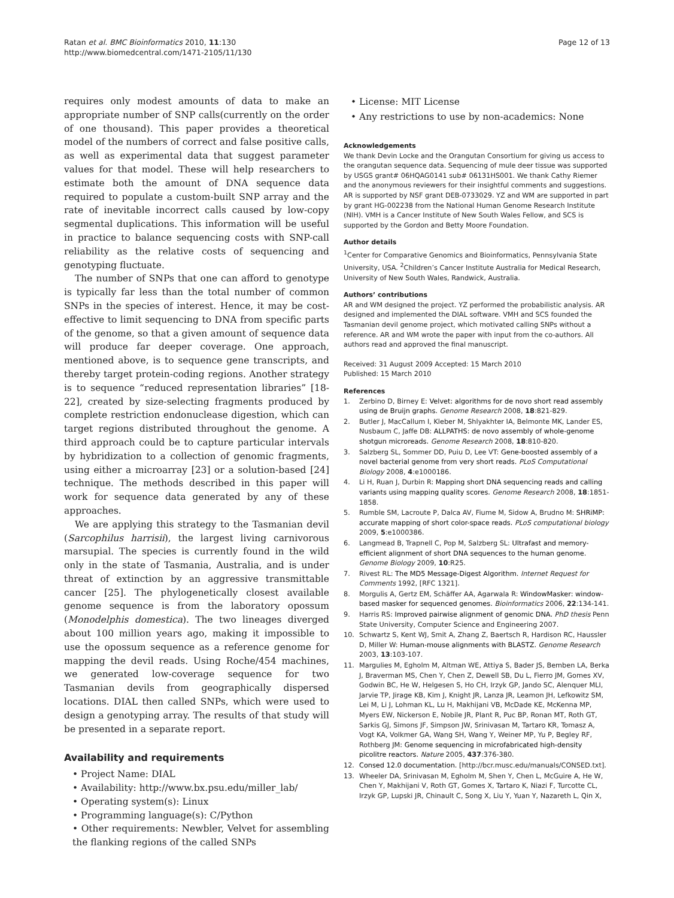Ratan et al. BMC Bioinformatics 2010, 11:130
http://www.biomedcentral.com/1471-2105/11/130
Page 12 of 13
requires only modest amounts of data to make an appropriate number of SNP calls(currently on the order of one thousand). This paper provides a theoretical model of the numbers of correct and false positive calls, as well as experimental data that suggest parameter values for that model. These will help researchers to estimate both the amount of DNA sequence data required to populate a custom-built SNP array and the rate of inevitable incorrect calls caused by low-copy segmental duplications. This information will be useful in practice to balance sequencing costs with SNP-call reliability as the relative costs of sequencing and genotyping fluctuate.
The number of SNPs that one can afford to genotype is typically far less than the total number of common SNPs in the species of interest. Hence, it may be cost-effective to limit sequencing to DNA from specific parts of the genome, so that a given amount of sequence data will produce far deeper coverage. One approach, mentioned above, is to sequence gene transcripts, and thereby target protein-coding regions. Another strategy is to sequence “reduced representation libraries” [18-22], created by size-selecting fragments produced by complete restriction endonuclease digestion, which can target regions distributed throughout the genome. A third approach could be to capture particular intervals by hybridization to a collection of genomic fragments, using either a microarray [23] or a solution-based [24] technique. The methods described in this paper will work for sequence data generated by any of these approaches.
We are applying this strategy to the Tasmanian devil (Sarcophilus harrisii), the largest living carnivorous marsupial. The species is currently found in the wild only in the state of Tasmania, Australia, and is under threat of extinction by an aggressive transmittable cancer [25]. The phylogenetically closest available genome sequence is from the laboratory opossum (Monodelphis domestica). The two lineages diverged about 100 million years ago, making it impossible to use the opossum sequence as a reference genome for mapping the devil reads. Using Roche/454 machines, we generated low-coverage sequence for two Tasmanian devils from geographically dispersed locations. DIAL then called SNPs, which were used to design a genotyping array. The results of that study will be presented in a separate report.
Availability and requirements
• Project Name: DIAL
• Availability: http://www.bx.psu.edu/miller_lab/
• Operating system(s): Linux
• Programming language(s): C/Python
• Other requirements: Newbler, Velvet for assembling the flanking regions of the called SNPs
• License: MIT License
• Any restrictions to use by non-academics: None
Acknowledgements
We thank Devin Locke and the Orangutan Consortium for giving us access to the orangutan sequence data. Sequencing of mule deer tissue was supported by USGS grant# 06HQAG0141 sub# 06131HS001. We thank Cathy Riemer and the anonymous reviewers for their insightful comments and suggestions. AR is supported by NSF grant DEB-0733029. YZ and WM are supported in part by grant HG-002238 from the National Human Genome Research Institute (NIH). VMH is a Cancer Institute of New South Wales Fellow, and SCS is supported by the Gordon and Betty Moore Foundation.
Author details
<sup>1</sup> Center for Comparative Genomics and Bioinformatics, Pennsylvania State University, USA. <sup>2</sup>Children’s Cancer Institute Australia for Medical Research, University of New South Wales, Randwick, Australia.
Authors’ contributions
AR and WM designed the project. YZ performed the probabilistic analysis. AR designed and implemented the DIAL software. VMH and SCS founded the Tasmanian devil genome project, which motivated calling SNPs without a reference. AR and WM wrote the paper with input from the co-authors. All authors read and approved the final manuscript.
Received: 31 August 2009 Accepted: 15 March 2010
Published: 15 March 2010
References
1. Zerbino D, Birney E: Velvet: algorithms for de novo short read assembly using de Bruijn graphs. Genome Research 2008, 18:821-829.
2. Butler J, MacCallum I, Kleber M, Shlyakhter IA, Belmonte MK, Lander ES, Nusbaum C, Jaffe DB: ALLPATHS: de novo assembly of whole-genome shotgun microreads. Genome Research 2008, 18:810-820.
3. Salzberg SL, Sommer DD, Puiu D, Lee VT: Gene-boosted assembly of a novel bacterial genome from very short reads. PLoS Computational Biology 2008, 4:e1000186.
4. Li H, Ruan J, Durbin R: Mapping short DNA sequencing reads and calling variants using mapping quality scores. Genome Research 2008, 18:1851-1858.
5. Rumble SM, Lacroute P, Dalca AV, Fiume M, Sidow A, Brudno M: SHRiMP: accurate mapping of short color-space reads. PLoS computational biology 2009, 5:e1000386.
6. Langmead B, Trapnell C, Pop M, Salzberg SL: Ultrafast and memory-efficient alignment of short DNA sequences to the human genome. Genome Biology 2009, 10:R25.
7. Rivest RL: The MD5 Message-Digest Algorithm. Internet Request for Comments 1992, [RFC 1321].
8. Morgulis A, Gertz EM, Schäffer AA, Agarwala R: WindowMasker: window-based masker for sequenced genomes. Bioinformatics 2006, 22:134-141.
9. Harris RS: Improved pairwise alignment of genomic DNA. PhD thesis Penn State University, Computer Science and Engineering 2007.
10. Schwartz S, Kent WJ, Smit A, Zhang Z, Baertsch R, Hardison RC, Haussler D, Miller W: Human-mouse alignments with BLASTZ. Genome Research 2003, 13:103-107.
11. Margulies M, Egholm M, Altman WE, Attiya S, Bader JS, Bemben LA, Berka J, Braverman MS, Chen Y, Chen Z, Dewell SB, Du L, Fierro JM, Gomes XV, Godwin BC, He W, Helgesen S, Ho CH, Irzyk GP, Jando SC, Alenquer MLI, Jarvie TP, Jirage KB, Kim J, Knight JR, Lanza JR, Leamon JH, Lefkowitz SM, Lei M, Li J, Lohman KL, Lu H, Makhijani VB, McDade KE, McKenna MP, Myers EW, Nickerson E, Nobile JR, Plant R, Puc BP, Ronan MT, Roth GT, Sarkis GJ, Simons JF, Simpson JW, Srinivasan M, Tartaro KR, Tomasz A, Vogt KA, Volkmer GA, Wang SH, Wang Y, Weiner MP, Yu P, Begley RF, Rothberg JM: Genome sequencing in microfabricated high-density picolitre reactors. Nature 2005, 437:376-380.
12. Consed 12.0 documentation. [http://bcr.musc.edu/manuals/CONSED.txt].
13. Wheeler DA, Srinivasan M, Egholm M, Shen Y, Chen L, McGuire A, He W, Chen Y, Makhijani V, Roth GT, Gomes X, Tartaro K, Niazi F, Turcotte CL, Irzyk GP, Lupski JR, Chinault C, Song X, Liu Y, Yuan Y, Nazareth L, Qin X,